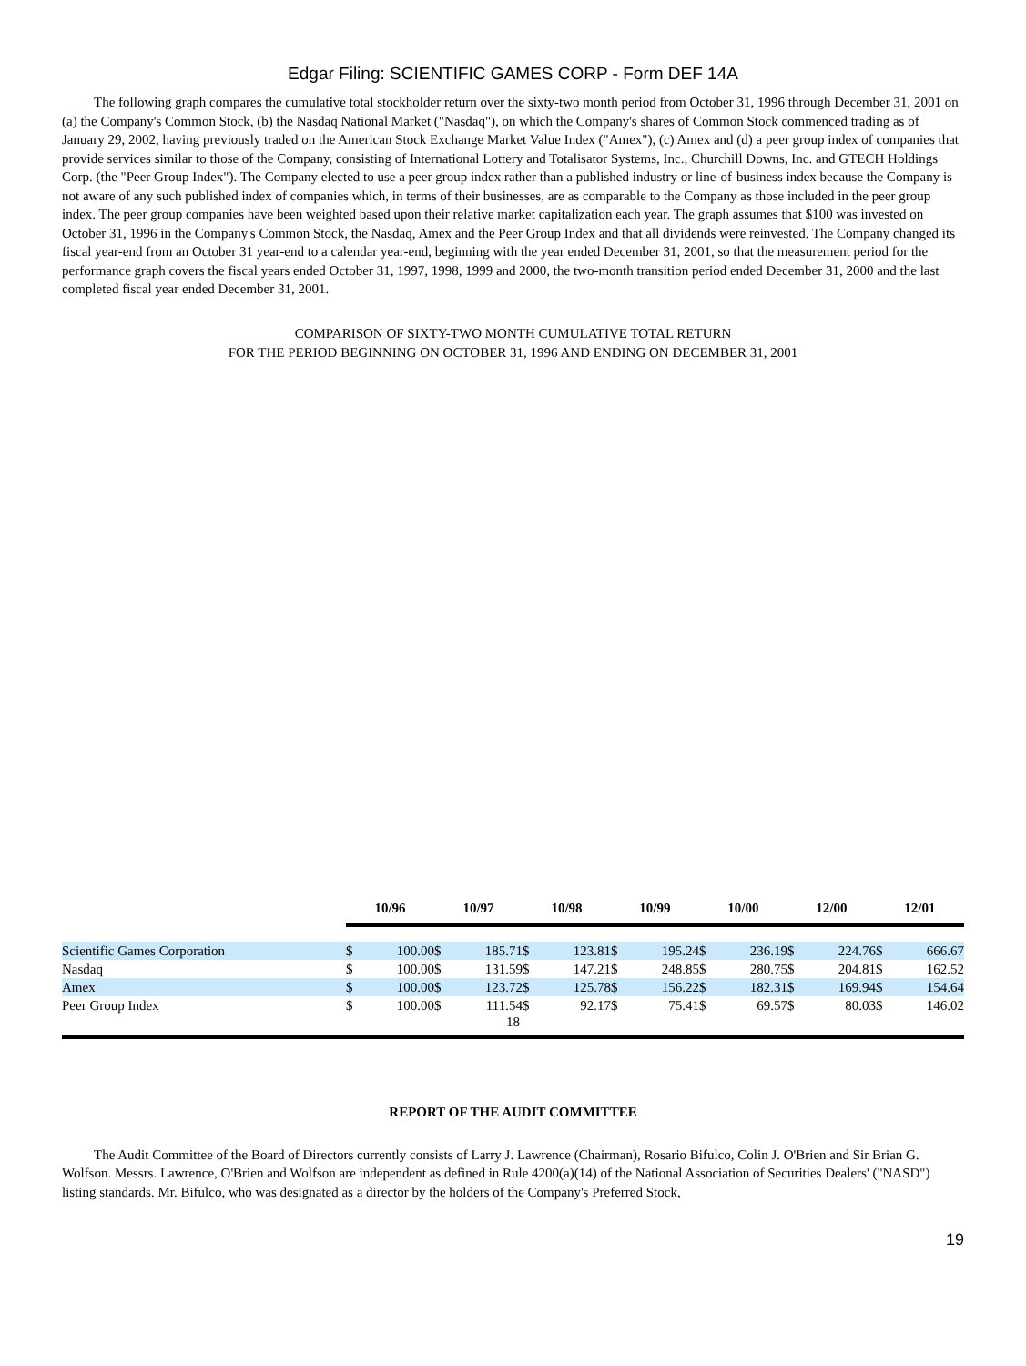Edgar Filing: SCIENTIFIC GAMES CORP - Form DEF 14A
The following graph compares the cumulative total stockholder return over the sixty-two month period from October 31, 1996 through December 31, 2001 on (a) the Company's Common Stock, (b) the Nasdaq National Market ("Nasdaq"), on which the Company's shares of Common Stock commenced trading as of January 29, 2002, having previously traded on the American Stock Exchange Market Value Index ("Amex"), (c) Amex and (d) a peer group index of companies that provide services similar to those of the Company, consisting of International Lottery and Totalisator Systems, Inc., Churchill Downs, Inc. and GTECH Holdings Corp. (the "Peer Group Index"). The Company elected to use a peer group index rather than a published industry or line-of-business index because the Company is not aware of any such published index of companies which, in terms of their businesses, are as comparable to the Company as those included in the peer group index. The peer group companies have been weighted based upon their relative market capitalization each year. The graph assumes that $100 was invested on October 31, 1996 in the Company's Common Stock, the Nasdaq, Amex and the Peer Group Index and that all dividends were reinvested. The Company changed its fiscal year-end from an October 31 year-end to a calendar year-end, beginning with the year ended December 31, 2001, so that the measurement period for the performance graph covers the fiscal years ended October 31, 1997, 1998, 1999 and 2000, the two-month transition period ended December 31, 2000 and the last completed fiscal year ended December 31, 2001.
COMPARISON OF SIXTY-TWO MONTH CUMULATIVE TOTAL RETURN
FOR THE PERIOD BEGINNING ON OCTOBER 31, 1996 AND ENDING ON DECEMBER 31, 2001
| | 10/96 | | 10/97 | | 10/98 | | 10/99 | | 10/00 | | 12/00 | | 12/01 | |
| --- | --- | --- | --- | --- | --- | --- | --- | --- | --- | --- | --- | --- | --- | --- |
| Scientific Games Corporation | $ | 100.00 | $ | 185.71 | $ | 123.81 | $ | 195.24 | $ | 236.19 | $ | 224.76 | $ | 666.67 |
| Nasdaq | $ | 100.00 | $ | 131.59 | $ | 147.21 | $ | 248.85 | $ | 280.75 | $ | 204.81 | $ | 162.52 |
| Amex | $ | 100.00 | $ | 123.72 | $ | 125.78 | $ | 156.22 | $ | 182.31 | $ | 169.94 | $ | 154.64 |
| Peer Group Index | $ | 100.00 | $ | 111.54 | $ | 92.17 | $ | 75.41 | $ | 69.57 | $ | 80.03 | $ | 146.02 |
18
REPORT OF THE AUDIT COMMITTEE
The Audit Committee of the Board of Directors currently consists of Larry J. Lawrence (Chairman), Rosario Bifulco, Colin J. O'Brien and Sir Brian G. Wolfson. Messrs. Lawrence, O'Brien and Wolfson are independent as defined in Rule 4200(a)(14) of the National Association of Securities Dealers' ("NASD") listing standards. Mr. Bifulco, who was designated as a director by the holders of the Company's Preferred Stock,
19